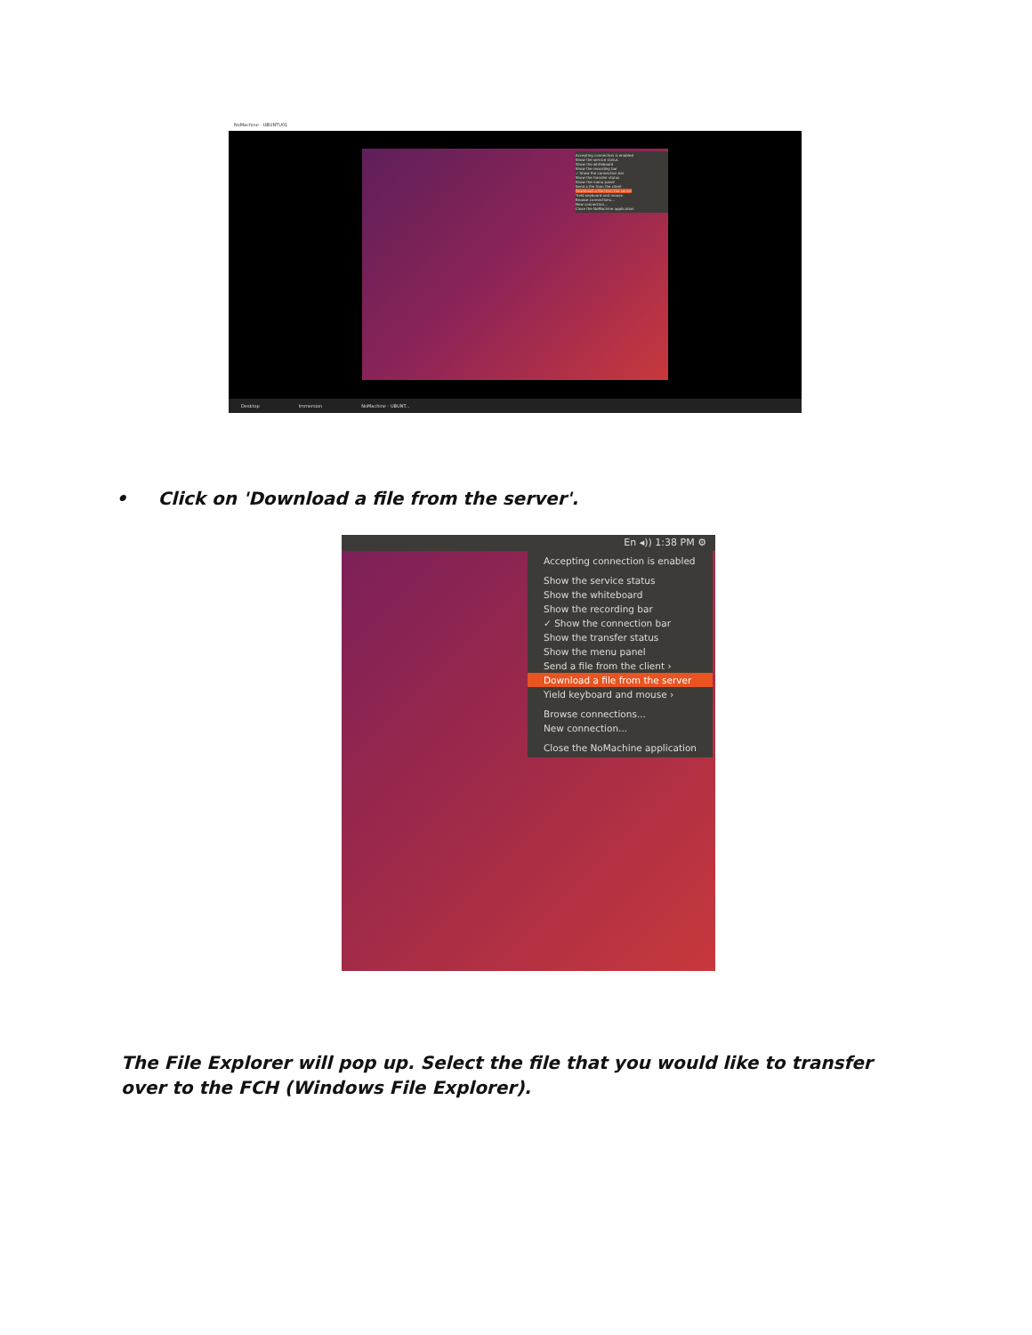NoMachine - UBUNTU01
Accepting connection is enabled
Show the service status
Show the whiteboard
Show the recording bar
✓ Show the connection bar
Show the transfer status
Show the menu panel
Send a file from the client
Download a file from the server
Yield keyboard and mouse
Browse connections...
New connection...
Close the NoMachine application
Desktop Immersion NoMachine - UBUNT...
• Click on 'Download a file from the server'.
En ◂)) 1:38 PM ⚙
Accepting connection is enabled
Show the service status
Show the whiteboard
Show the recording bar
✓ Show the connection bar
Show the transfer status
Show the menu panel
Send a file from the client ›
Download a file from the server
Yield keyboard and mouse ›
Browse connections...
New connection...
Close the NoMachine application
The File Explorer will pop up. Select the file that you would like to transfer over to the FCH (Windows File Explorer).